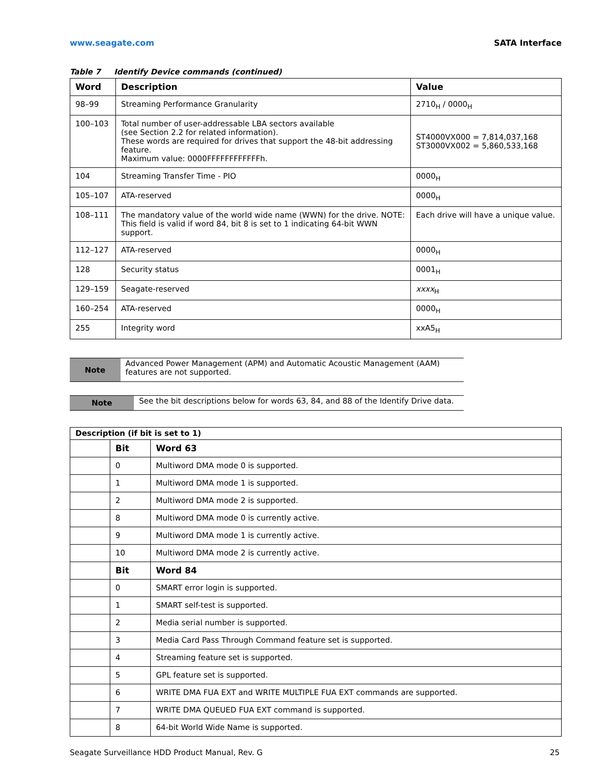www.seagate.com SATA Interface
Table 7 Identify Device commands (continued)
| Word | Description | Value |
| --- | --- | --- |
| 98–99 | Streaming Performance Granularity | 2710<sub>H</sub> / 0000<sub>H</sub> |
| 100–103 | Total number of user-addressable LBA sectors available (see Section 2.2 for related information). These words are required for drives that support the 48-bit addressing feature. Maximum value: 0000FFFFFFFFFFFFh. | ST4000VX000 = 7,814,037,168 ST3000VX002 = 5,860,533,168 |
| 104 | Streaming Transfer Time - PIO | 0000<sub>H</sub> |
| 105–107 | ATA-reserved | 0000<sub>H</sub> |
| 108–111 | The mandatory value of the world wide name (WWN) for the drive. NOTE: This field is valid if word 84, bit 8 is set to 1 indicating 64-bit WWN support. | Each drive will have a unique value. |
| 112–127 | ATA-reserved | 0000<sub>H</sub> |
| 128 | Security status | 0001<sub>H</sub> |
| 129–159 | Seagate-reserved | xxxx<sub>H</sub> |
| 160–254 | ATA-reserved | 0000<sub>H</sub> |
| 255 | Integrity word | xxA5<sub>H</sub> |
Note
Advanced Power Management (APM) and Automatic Acoustic Management (AAM) features are not supported.
Note
See the bit descriptions below for words 63, 84, and 88 of the Identify Drive data.
| Description (if bit is set to 1) | | |
| --- | --- | --- |
| | Bit | Word 63 |
| | 0 | Multiword DMA mode 0 is supported. |
| | 1 | Multiword DMA mode 1 is supported. |
| | 2 | Multiword DMA mode 2 is supported. |
| | 8 | Multiword DMA mode 0 is currently active. |
| | 9 | Multiword DMA mode 1 is currently active. |
| | 10 | Multiword DMA mode 2 is currently active. |
| | Bit | Word 84 |
| | 0 | SMART error login is supported. |
| | 1 | SMART self-test is supported. |
| | 2 | Media serial number is supported. |
| | 3 | Media Card Pass Through Command feature set is supported. |
| | 4 | Streaming feature set is supported. |
| | 5 | GPL feature set is supported. |
| | 6 | WRITE DMA FUA EXT and WRITE MULTIPLE FUA EXT commands are supported. |
| | 7 | WRITE DMA QUEUED FUA EXT command is supported. |
| | 8 | 64-bit World Wide Name is supported. |
Seagate Surveillance HDD Product Manual, Rev. G 25